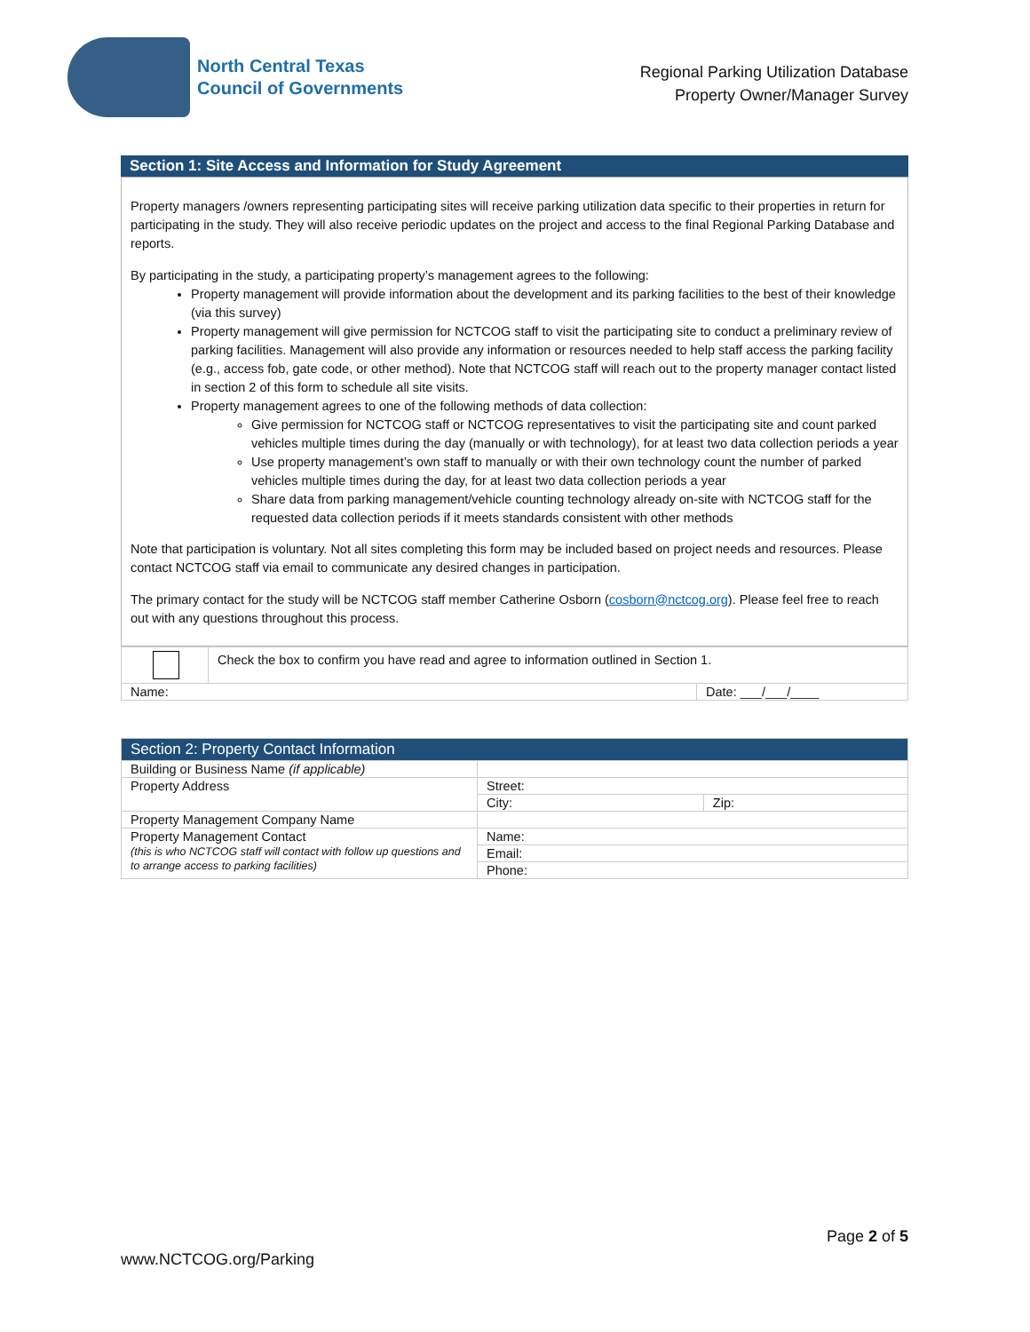North Central Texas
Council of Governments
Regional Parking Utilization Database
Property Owner/Manager Survey
Section 1: Site Access and Information for Study Agreement
Property managers /owners representing participating sites will receive parking utilization data specific to their properties in return for participating in the study. They will also receive periodic updates on the project and access to the final Regional Parking Database and reports.
By participating in the study, a participating property’s management agrees to the following:
Property management will provide information about the development and its parking facilities to the best of their knowledge (via this survey)
Property management will give permission for NCTCOG staff to visit the participating site to conduct a preliminary review of parking facilities. Management will also provide any information or resources needed to help staff access the parking facility (e.g., access fob, gate code, or other method). Note that NCTCOG staff will reach out to the property manager contact listed in section 2 of this form to schedule all site visits.
Property management agrees to one of the following methods of data collection:
Give permission for NCTCOG staff or NCTCOG representatives to visit the participating site and count parked vehicles multiple times during the day (manually or with technology), for at least two data collection periods a year
Use property management’s own staff to manually or with their own technology count the number of parked vehicles multiple times during the day, for at least two data collection periods a year
Share data from parking management/vehicle counting technology already on-site with NCTCOG staff for the requested data collection periods if it meets standards consistent with other methods
Note that participation is voluntary. Not all sites completing this form may be included based on project needs and resources. Please contact NCTCOG staff via email to communicate any desired changes in participation.
The primary contact for the study will be NCTCOG staff member Catherine Osborn (cosborn@nctcog.org). Please feel free to reach out with any questions throughout this process.
| | Check the box to confirm you have read and agree to information outlined in Section 1. | |
| Name: | | Date: ___/___/____ |
| Section 2: Property Contact Information | | |
| Building or Business Name (if applicable) | | |
| Property Address | Street: | |
| | City: | Zip: |
| Property Management Company Name | | |
| Property Management Contact (this is who NCTCOG staff will contact with follow up questions and to arrange access to parking facilities) | Name: | |
| | Email: | |
| | Phone: | |
Page 2 of 5
www.NCTCOG.org/Parking